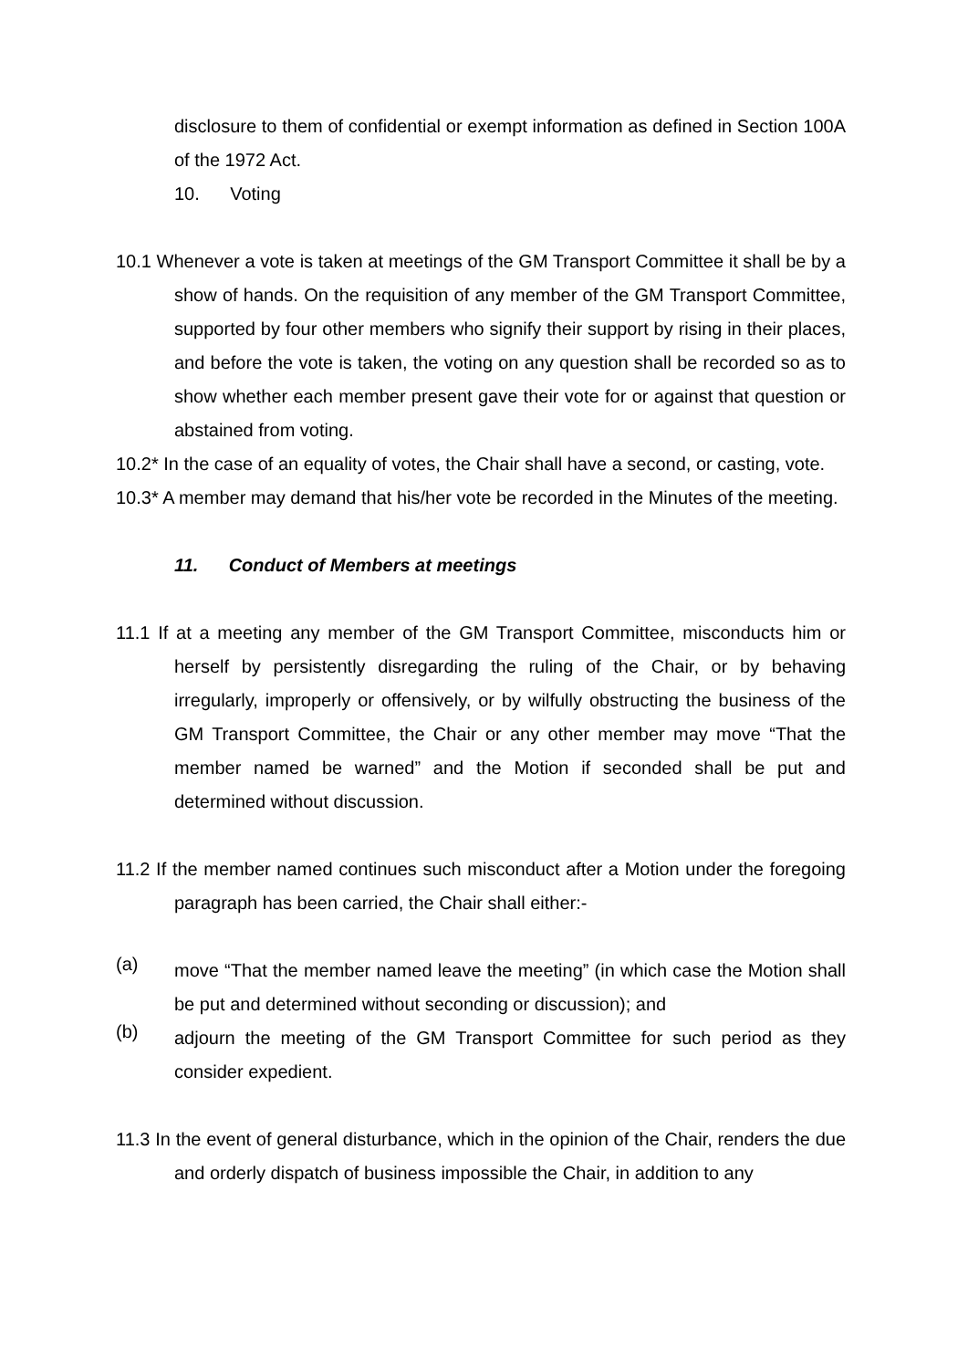disclosure to them of confidential or exempt information as defined in Section 100A of the 1972 Act.
10. Voting
10.1 Whenever a vote is taken at meetings of the GM Transport Committee it shall be by a show of hands. On the requisition of any member of the GM Transport Committee, supported by four other members who signify their support by rising in their places, and before the vote is taken, the voting on any question shall be recorded so as to show whether each member present gave their vote for or against that question or abstained from voting.
10.2* In the case of an equality of votes, the Chair shall have a second, or casting, vote.
10.3* A member may demand that his/her vote be recorded in the Minutes of the meeting.
11. Conduct of Members at meetings
11.1 If at a meeting any member of the GM Transport Committee, misconducts him or herself by persistently disregarding the ruling of the Chair, or by behaving irregularly, improperly or offensively, or by wilfully obstructing the business of the GM Transport Committee, the Chair or any other member may move “That the member named be warned” and the Motion if seconded shall be put and determined without discussion.
11.2 If the member named continues such misconduct after a Motion under the foregoing paragraph has been carried, the Chair shall either:-
(a) move “That the member named leave the meeting” (in which case the Motion shall be put and determined without seconding or discussion); and
(b) adjourn the meeting of the GM Transport Committee for such period as they consider expedient.
11.3 In the event of general disturbance, which in the opinion of the Chair, renders the due and orderly dispatch of business impossible the Chair, in addition to any